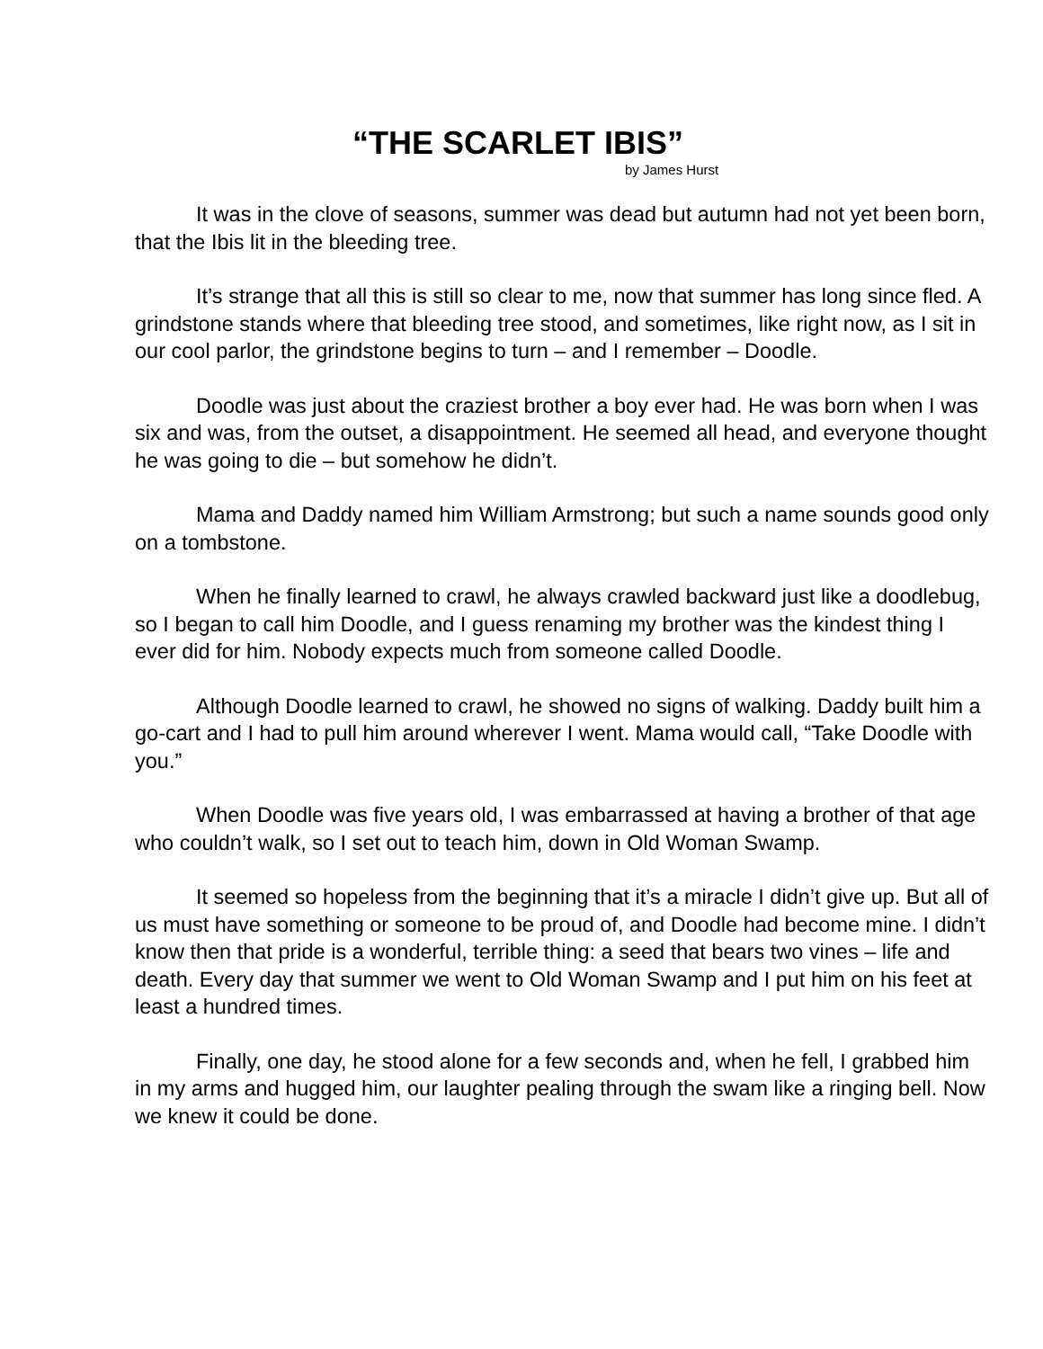“THE SCARLET IBIS”
by James Hurst
It was in the clove of seasons, summer was dead but autumn had not yet been born, that the Ibis lit in the bleeding tree.
It’s strange that all this is still so clear to me, now that summer has long since fled. A grindstone stands where that bleeding tree stood, and sometimes, like right now, as I sit in our cool parlor, the grindstone begins to turn – and I remember – Doodle.
Doodle was just about the craziest brother a boy ever had. He was born when I was six and was, from the outset, a disappointment. He seemed all head, and everyone thought he was going to die – but somehow he didn’t.
Mama and Daddy named him William Armstrong; but such a name sounds good only on a tombstone.
When he finally learned to crawl, he always crawled backward just like a doodlebug, so I began to call him Doodle, and I guess renaming my brother was the kindest thing I ever did for him. Nobody expects much from someone called Doodle.
Although Doodle learned to crawl, he showed no signs of walking. Daddy built him a go-cart and I had to pull him around wherever I went. Mama would call, “Take Doodle with you.”
When Doodle was five years old, I was embarrassed at having a brother of that age who couldn’t walk, so I set out to teach him, down in Old Woman Swamp.
It seemed so hopeless from the beginning that it’s a miracle I didn’t give up. But all of us must have something or someone to be proud of, and Doodle had become mine. I didn’t know then that pride is a wonderful, terrible thing: a seed that bears two vines – life and death. Every day that summer we went to Old Woman Swamp and I put him on his feet at least a hundred times.
Finally, one day, he stood alone for a few seconds and, when he fell, I grabbed him in my arms and hugged him, our laughter pealing through the swam like a ringing bell. Now we knew it could be done.